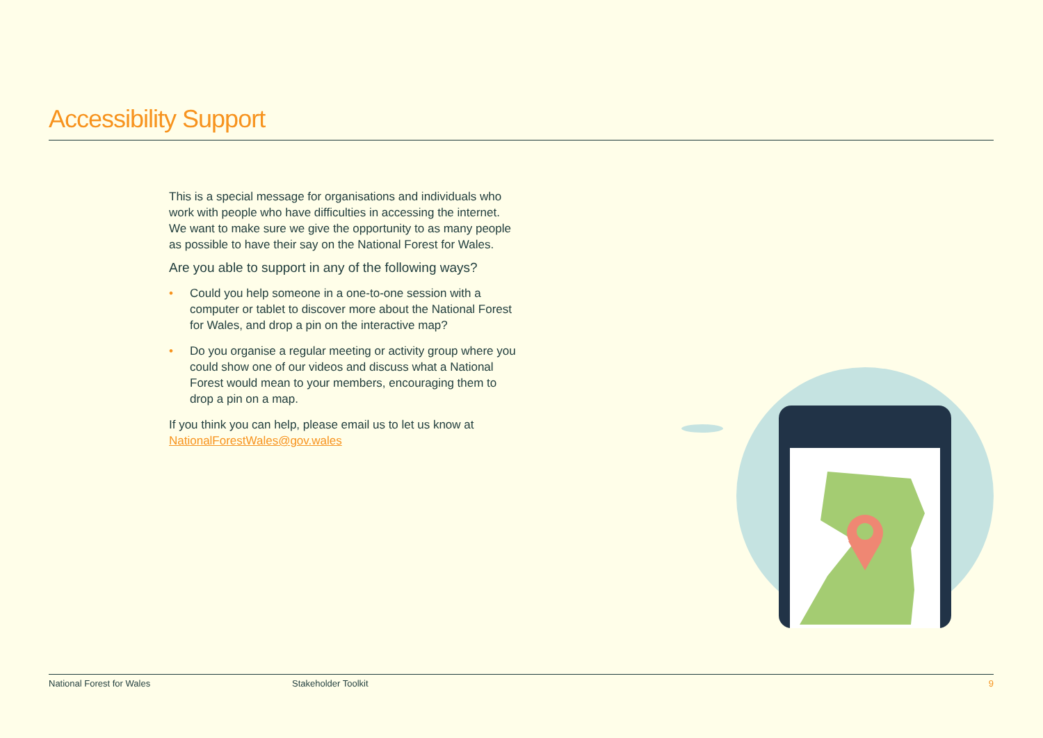Accessibility Support
This is a special message for organisations and individuals who work with people who have difficulties in accessing the internet. We want to make sure we give the opportunity to as many people as possible to have their say on the National Forest for Wales.
Are you able to support in any of the following ways?
• Could you help someone in a one-to-one session with a computer or tablet to discover more about the National Forest for Wales, and drop a pin on the interactive map?
• Do you organise a regular meeting or activity group where you could show one of our videos and discuss what a National Forest would mean to your members, encouraging them to drop a pin on a map.
If you think you can help, please email us to let us know at NationalForestWales@gov.wales
National Forest for Wales Stakeholder Toolkit 9